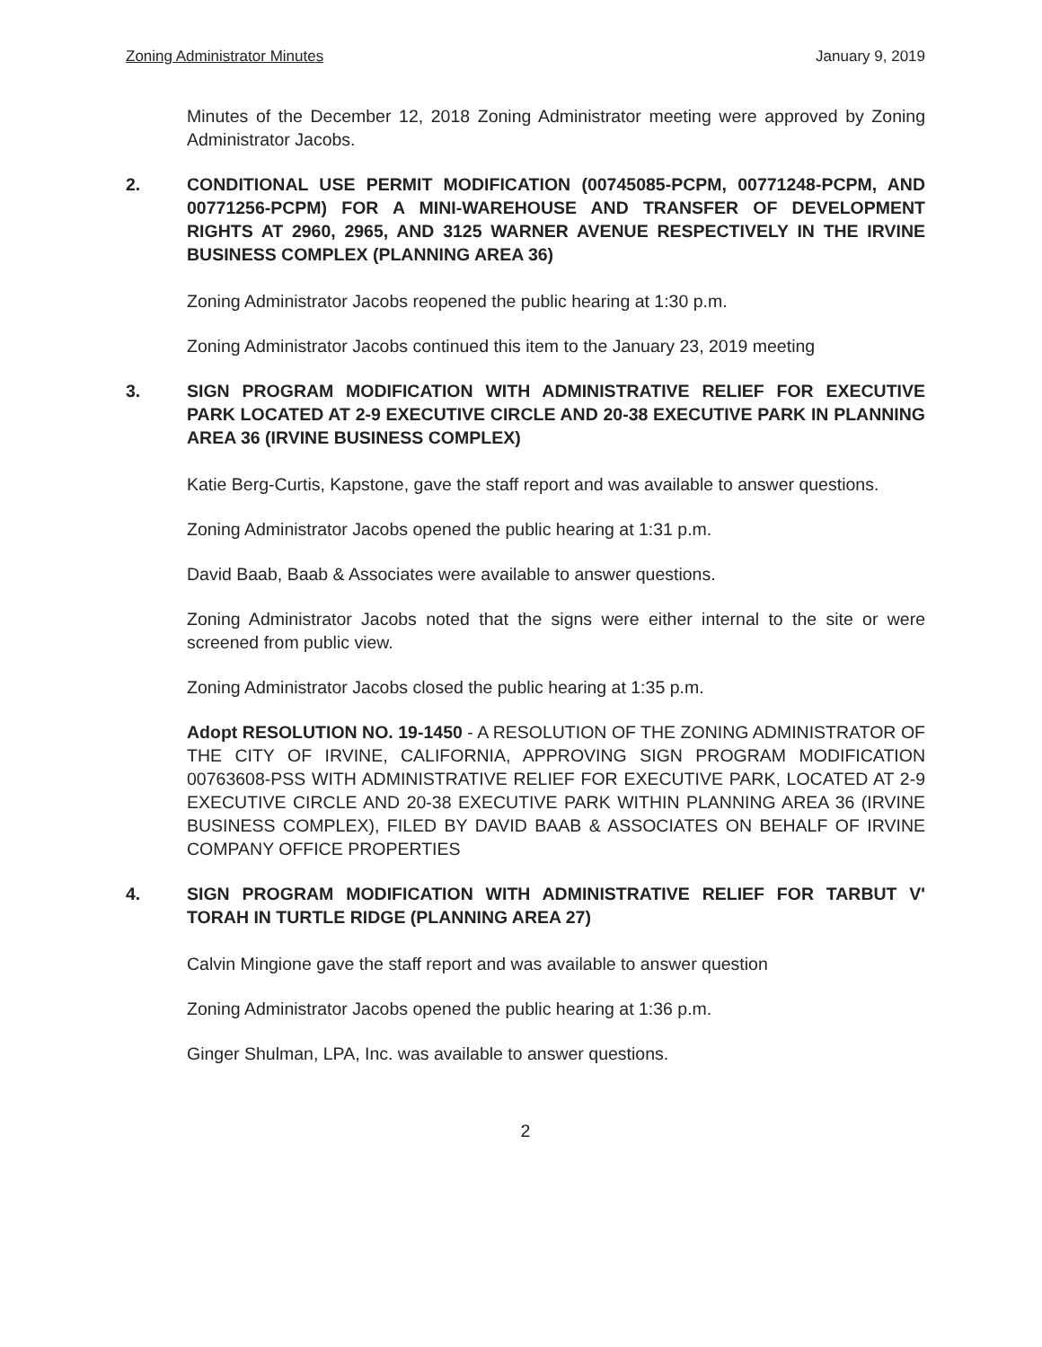Zoning Administrator Minutes January 9, 2019
Minutes of the December 12, 2018 Zoning Administrator meeting were approved by Zoning Administrator Jacobs.
2. CONDITIONAL USE PERMIT MODIFICATION (00745085-PCPM, 00771248-PCPM, AND 00771256-PCPM) FOR A MINI-WAREHOUSE AND TRANSFER OF DEVELOPMENT RIGHTS AT 2960, 2965, AND 3125 WARNER AVENUE RESPECTIVELY IN THE IRVINE BUSINESS COMPLEX (PLANNING AREA 36)
Zoning Administrator Jacobs reopened the public hearing at 1:30 p.m.
Zoning Administrator Jacobs continued this item to the January 23, 2019 meeting
3. SIGN PROGRAM MODIFICATION WITH ADMINISTRATIVE RELIEF FOR EXECUTIVE PARK LOCATED AT 2-9 EXECUTIVE CIRCLE AND 20-38 EXECUTIVE PARK IN PLANNING AREA 36 (IRVINE BUSINESS COMPLEX)
Katie Berg-Curtis, Kapstone, gave the staff report and was available to answer questions.
Zoning Administrator Jacobs opened the public hearing at 1:31 p.m.
David Baab, Baab & Associates were available to answer questions.
Zoning Administrator Jacobs noted that the signs were either internal to the site or were screened from public view.
Zoning Administrator Jacobs closed the public hearing at 1:35 p.m.
Adopt RESOLUTION NO. 19-1450 - A RESOLUTION OF THE ZONING ADMINISTRATOR OF THE CITY OF IRVINE, CALIFORNIA, APPROVING SIGN PROGRAM MODIFICATION 00763608-PSS WITH ADMINISTRATIVE RELIEF FOR EXECUTIVE PARK, LOCATED AT 2-9 EXECUTIVE CIRCLE AND 20-38 EXECUTIVE PARK WITHIN PLANNING AREA 36 (IRVINE BUSINESS COMPLEX), FILED BY DAVID BAAB & ASSOCIATES ON BEHALF OF IRVINE COMPANY OFFICE PROPERTIES
4. SIGN PROGRAM MODIFICATION WITH ADMINISTRATIVE RELIEF FOR TARBUT V' TORAH IN TURTLE RIDGE (PLANNING AREA 27)
Calvin Mingione gave the staff report and was available to answer question
Zoning Administrator Jacobs opened the public hearing at 1:36 p.m.
Ginger Shulman, LPA, Inc. was available to answer questions.
2